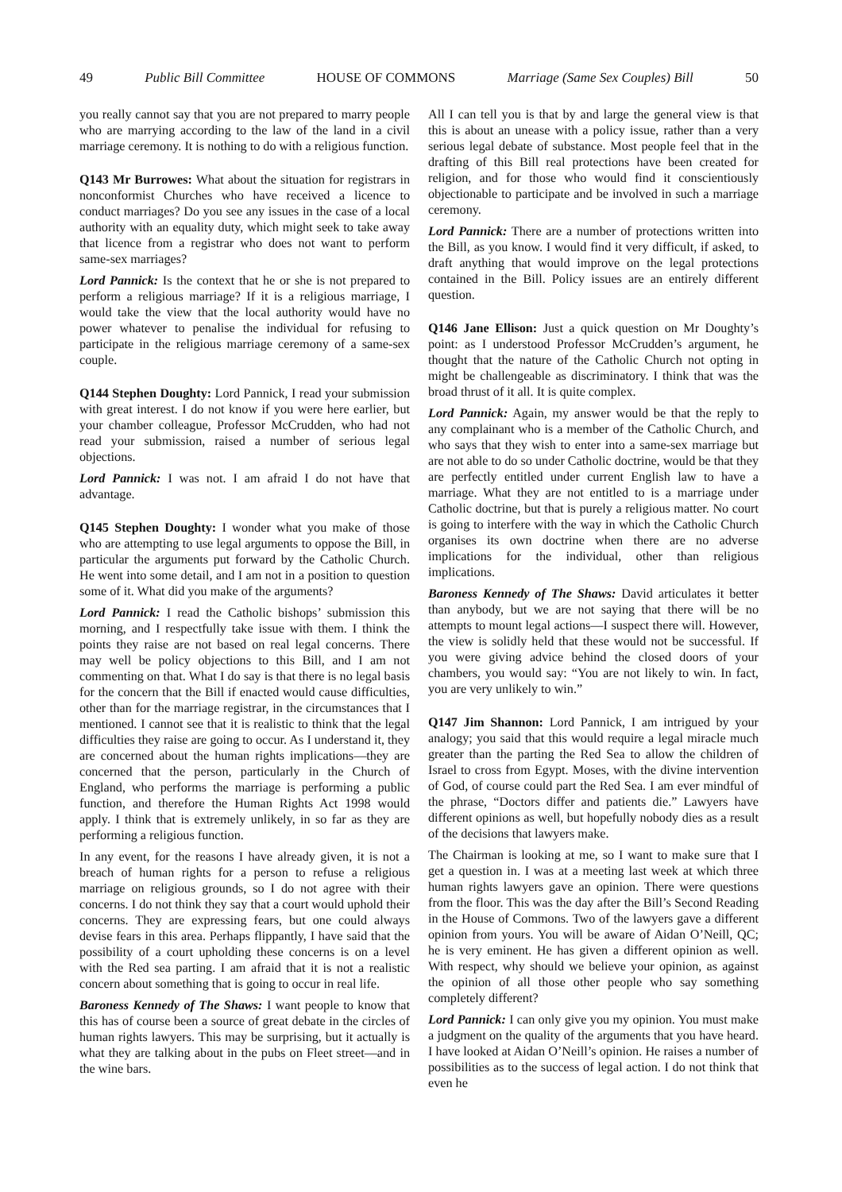49 Public Bill Committee HOUSE OF COMMONS Marriage (Same Sex Couples) Bill 50
you really cannot say that you are not prepared to marry people who are marrying according to the law of the land in a civil marriage ceremony. It is nothing to do with a religious function.
Q143 Mr Burrowes: What about the situation for registrars in nonconformist Churches who have received a licence to conduct marriages? Do you see any issues in the case of a local authority with an equality duty, which might seek to take away that licence from a registrar who does not want to perform same-sex marriages?
Lord Pannick: Is the context that he or she is not prepared to perform a religious marriage? If it is a religious marriage, I would take the view that the local authority would have no power whatever to penalise the individual for refusing to participate in the religious marriage ceremony of a same-sex couple.
Q144 Stephen Doughty: Lord Pannick, I read your submission with great interest. I do not know if you were here earlier, but your chamber colleague, Professor McCrudden, who had not read your submission, raised a number of serious legal objections.
Lord Pannick: I was not. I am afraid I do not have that advantage.
Q145 Stephen Doughty: I wonder what you make of those who are attempting to use legal arguments to oppose the Bill, in particular the arguments put forward by the Catholic Church. He went into some detail, and I am not in a position to question some of it. What did you make of the arguments?
Lord Pannick: I read the Catholic bishops’ submission this morning, and I respectfully take issue with them. I think the points they raise are not based on real legal concerns. There may well be policy objections to this Bill, and I am not commenting on that. What I do say is that there is no legal basis for the concern that the Bill if enacted would cause difficulties, other than for the marriage registrar, in the circumstances that I mentioned. I cannot see that it is realistic to think that the legal difficulties they raise are going to occur. As I understand it, they are concerned about the human rights implications—they are concerned that the person, particularly in the Church of England, who performs the marriage is performing a public function, and therefore the Human Rights Act 1998 would apply. I think that is extremely unlikely, in so far as they are performing a religious function.
In any event, for the reasons I have already given, it is not a breach of human rights for a person to refuse a religious marriage on religious grounds, so I do not agree with their concerns. I do not think they say that a court would uphold their concerns. They are expressing fears, but one could always devise fears in this area. Perhaps flippantly, I have said that the possibility of a court upholding these concerns is on a level with the Red sea parting. I am afraid that it is not a realistic concern about something that is going to occur in real life.
Baroness Kennedy of The Shaws: I want people to know that this has of course been a source of great debate in the circles of human rights lawyers. This may be surprising, but it actually is what they are talking about in the pubs on Fleet street—and in the wine bars.
All I can tell you is that by and large the general view is that this is about an unease with a policy issue, rather than a very serious legal debate of substance. Most people feel that in the drafting of this Bill real protections have been created for religion, and for those who would find it conscientiously objectionable to participate and be involved in such a marriage ceremony.
Lord Pannick: There are a number of protections written into the Bill, as you know. I would find it very difficult, if asked, to draft anything that would improve on the legal protections contained in the Bill. Policy issues are an entirely different question.
Q146 Jane Ellison: Just a quick question on Mr Doughty’s point: as I understood Professor McCrudden’s argument, he thought that the nature of the Catholic Church not opting in might be challengeable as discriminatory. I think that was the broad thrust of it all. It is quite complex.
Lord Pannick: Again, my answer would be that the reply to any complainant who is a member of the Catholic Church, and who says that they wish to enter into a same-sex marriage but are not able to do so under Catholic doctrine, would be that they are perfectly entitled under current English law to have a marriage. What they are not entitled to is a marriage under Catholic doctrine, but that is purely a religious matter. No court is going to interfere with the way in which the Catholic Church organises its own doctrine when there are no adverse implications for the individual, other than religious implications.
Baroness Kennedy of The Shaws: David articulates it better than anybody, but we are not saying that there will be no attempts to mount legal actions—I suspect there will. However, the view is solidly held that these would not be successful. If you were giving advice behind the closed doors of your chambers, you would say: “You are not likely to win. In fact, you are very unlikely to win.”
Q147 Jim Shannon: Lord Pannick, I am intrigued by your analogy; you said that this would require a legal miracle much greater than the parting the Red Sea to allow the children of Israel to cross from Egypt. Moses, with the divine intervention of God, of course could part the Red Sea. I am ever mindful of the phrase, “Doctors differ and patients die.” Lawyers have different opinions as well, but hopefully nobody dies as a result of the decisions that lawyers make.
The Chairman is looking at me, so I want to make sure that I get a question in. I was at a meeting last week at which three human rights lawyers gave an opinion. There were questions from the floor. This was the day after the Bill’s Second Reading in the House of Commons. Two of the lawyers gave a different opinion from yours. You will be aware of Aidan O’Neill, QC; he is very eminent. He has given a different opinion as well. With respect, why should we believe your opinion, as against the opinion of all those other people who say something completely different?
Lord Pannick: I can only give you my opinion. You must make a judgment on the quality of the arguments that you have heard. I have looked at Aidan O’Neill’s opinion. He raises a number of possibilities as to the success of legal action. I do not think that even he